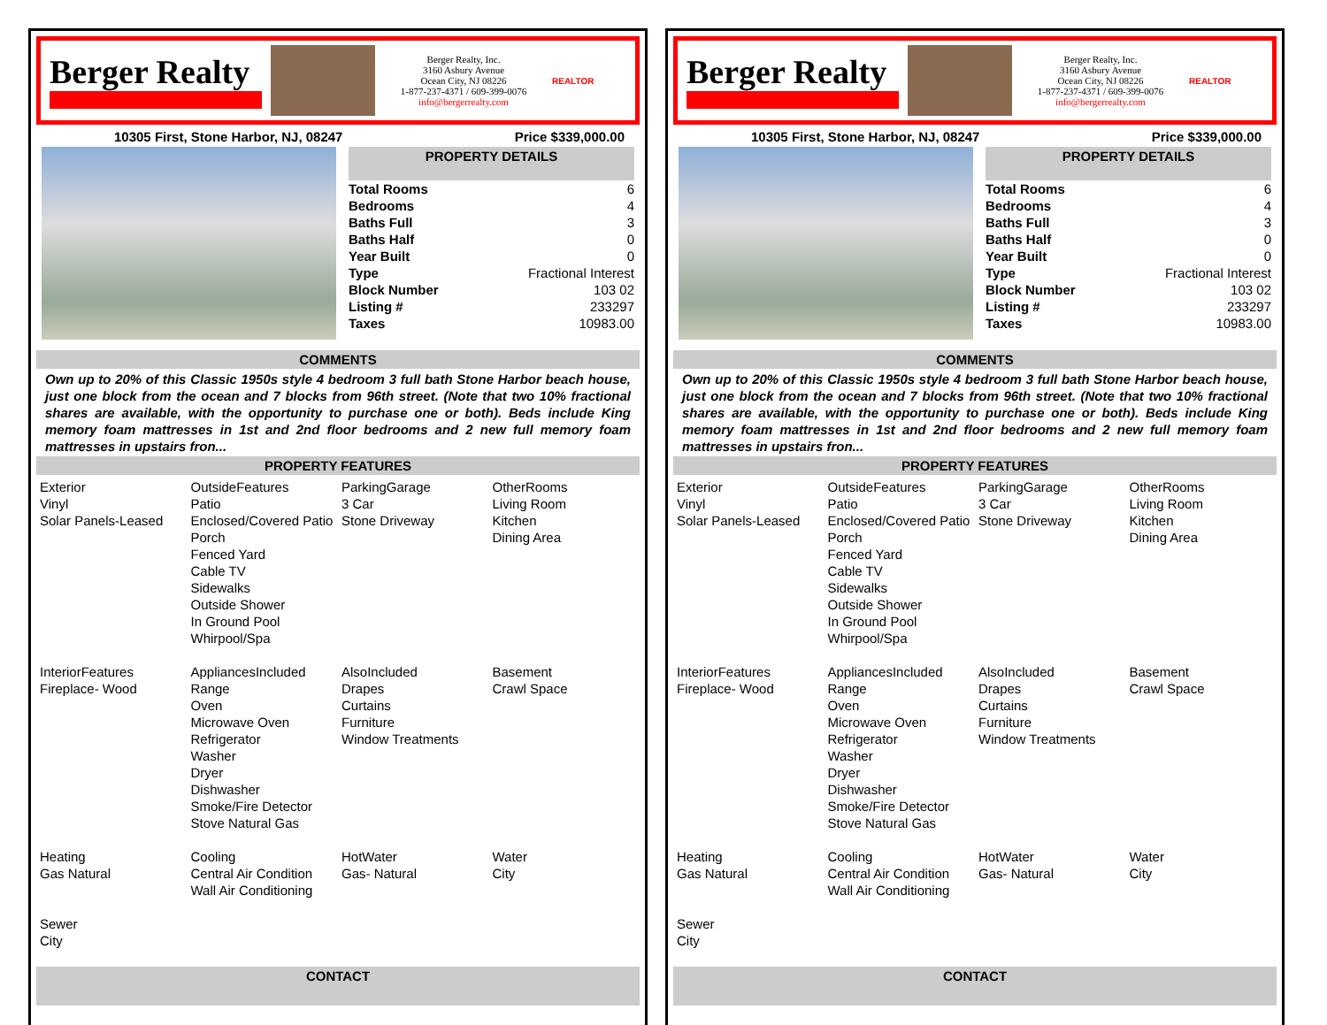Berger Realty
Berger Realty, Inc.
3160 Asbury Avenue
Ocean City, NJ 08226
1-877-237-4371 / 609-399-0076
info@bergerrealty.com
REALTOR
10305 First, Stone Harbor, NJ, 08247 Price $339,000.00
PROPERTY DETAILS
| Total Rooms | 6 |
| Bedrooms | 4 |
| Baths Full | 3 |
| Baths Half | 0 |
| Year Built | 0 |
| Type | Fractional Interest |
| Block Number | 103 02 |
| Listing # | 233297 |
| Taxes | 10983.00 |
COMMENTS
Own up to 20% of this Classic 1950s style 4 bedroom 3 full bath Stone Harbor beach house, just one block from the ocean and 7 blocks from 96th street. (Note that two 10% fractional shares are available, with the opportunity to purchase one or both). Beds include King memory foam mattresses in 1st and 2nd floor bedrooms and 2 new full memory foam mattresses in upstairs fron...
PROPERTY FEATURES
| Exterior Vinyl Solar Panels-Leased | OutsideFeatures Patio Enclosed/Covered Patio Porch Fenced Yard Cable TV Sidewalks Outside Shower In Ground Pool Whirpool/Spa | ParkingGarage 3 Car Stone Driveway | OtherRooms Living Room Kitchen Dining Area |
| InteriorFeatures Fireplace- Wood | AppliancesIncluded Range Oven Microwave Oven Refrigerator Washer Dryer Dishwasher Smoke/Fire Detector Stove Natural Gas | AlsoIncluded Drapes Curtains Furniture Window Treatments | Basement Crawl Space |
| Heating Gas Natural | Cooling Central Air Condition Wall Air Conditioning | HotWater Gas- Natural | Water City |
| Sewer City | | | |
CONTACT
Berger Realty
Berger Realty, Inc.
3160 Asbury Avenue
Ocean City, NJ 08226
1-877-237-4371 / 609-399-0076
info@bergerrealty.com
REALTOR
10305 First, Stone Harbor, NJ, 08247 Price $339,000.00
PROPERTY DETAILS
| Total Rooms | 6 |
| Bedrooms | 4 |
| Baths Full | 3 |
| Baths Half | 0 |
| Year Built | 0 |
| Type | Fractional Interest |
| Block Number | 103 02 |
| Listing # | 233297 |
| Taxes | 10983.00 |
COMMENTS
Own up to 20% of this Classic 1950s style 4 bedroom 3 full bath Stone Harbor beach house, just one block from the ocean and 7 blocks from 96th street. (Note that two 10% fractional shares are available, with the opportunity to purchase one or both). Beds include King memory foam mattresses in 1st and 2nd floor bedrooms and 2 new full memory foam mattresses in upstairs fron...
PROPERTY FEATURES
| Exterior Vinyl Solar Panels-Leased | OutsideFeatures Patio Enclosed/Covered Patio Porch Fenced Yard Cable TV Sidewalks Outside Shower In Ground Pool Whirpool/Spa | ParkingGarage 3 Car Stone Driveway | OtherRooms Living Room Kitchen Dining Area |
| InteriorFeatures Fireplace- Wood | AppliancesIncluded Range Oven Microwave Oven Refrigerator Washer Dryer Dishwasher Smoke/Fire Detector Stove Natural Gas | AlsoIncluded Drapes Curtains Furniture Window Treatments | Basement Crawl Space |
| Heating Gas Natural | Cooling Central Air Condition Wall Air Conditioning | HotWater Gas- Natural | Water City |
| Sewer City | | | |
CONTACT